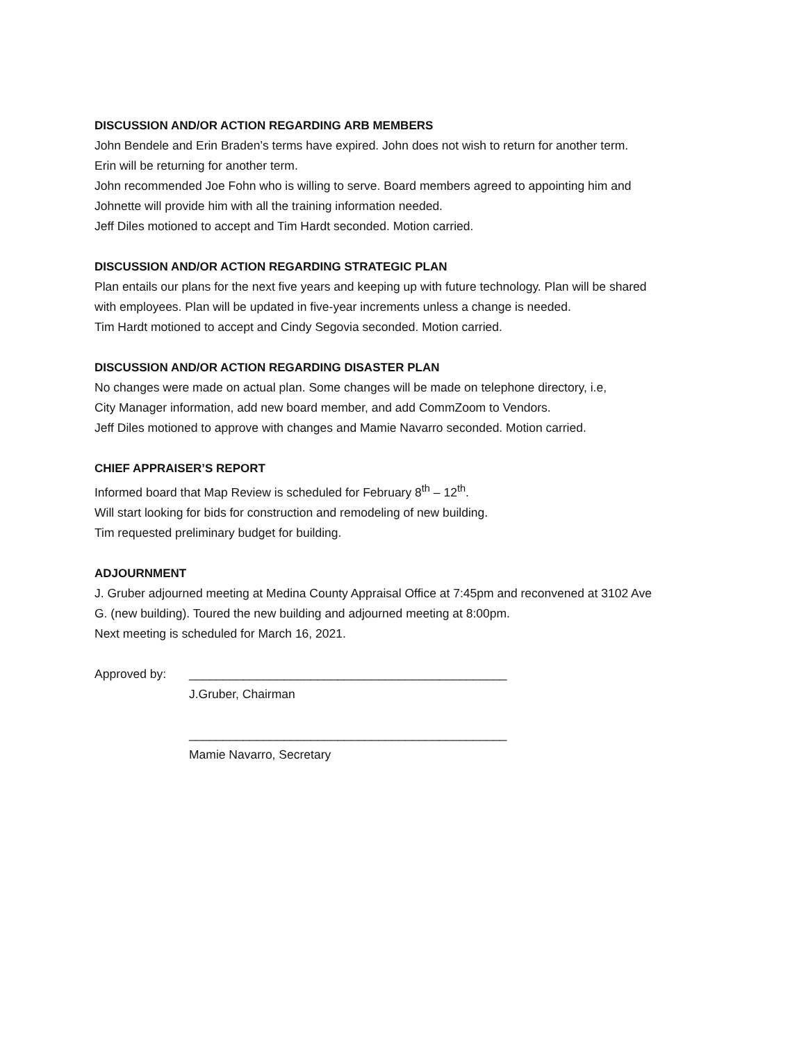DISCUSSION AND/OR ACTION REGARDING ARB MEMBERS
John Bendele and Erin Braden’s terms have expired. John does not wish to return for another term.
Erin will be returning for another term.
John recommended Joe Fohn who is willing to serve. Board members agreed to appointing him and
Johnette will provide him with all the training information needed.
Jeff Diles motioned to accept and Tim Hardt seconded. Motion carried.
DISCUSSION AND/OR ACTION REGARDING STRATEGIC PLAN
Plan entails our plans for the next five years and keeping up with future technology. Plan will be shared
with employees. Plan will be updated in five-year increments unless a change is needed.
Tim Hardt motioned to accept and Cindy Segovia seconded. Motion carried.
DISCUSSION AND/OR ACTION REGARDING DISASTER PLAN
No changes were made on actual plan. Some changes will be made on telephone directory, i.e,
City Manager information, add new board member, and add CommZoom to Vendors.
Jeff Diles motioned to approve with changes and Mamie Navarro seconded. Motion carried.
CHIEF APPRAISER’S REPORT
Informed board that Map Review is scheduled for February 8<sup>th</sup> – 12<sup>th</sup>.
Will start looking for bids for construction and remodeling of new building.
Tim requested preliminary budget for building.
ADJOURNMENT
J. Gruber adjourned meeting at Medina County Appraisal Office at 7:45pm and reconvened at 3102 Ave
G. (new building). Toured the new building and adjourned meeting at 8:00pm.
Next meeting is scheduled for March 16, 2021.
Approved by: _______________________________________________
J.Gruber, Chairman
_______________________________________________
Mamie Navarro, Secretary